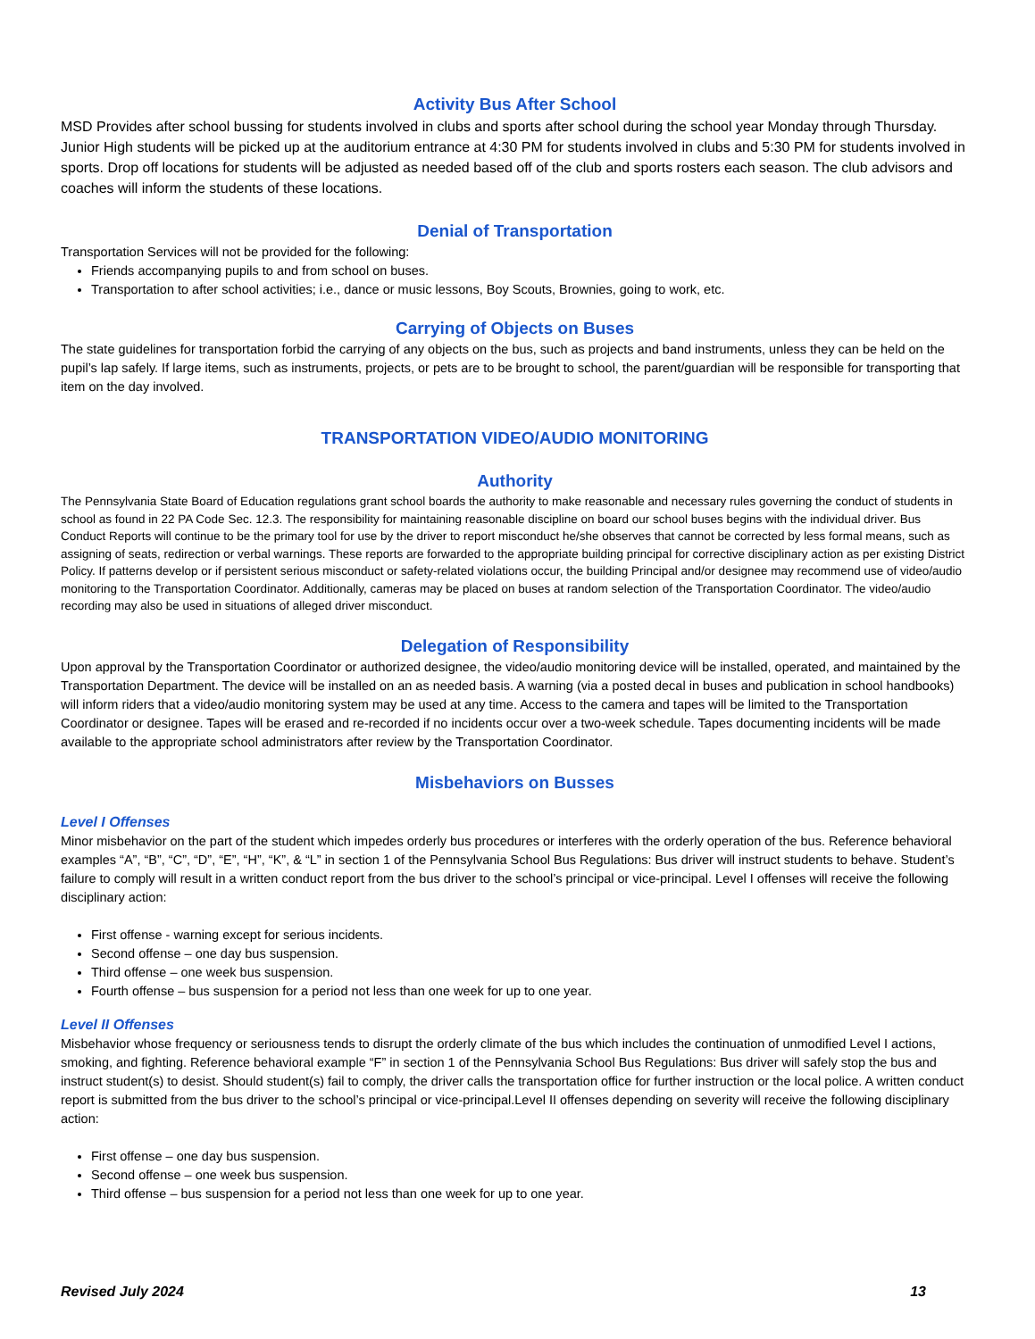Activity Bus After School
MSD Provides after school bussing for students involved in clubs and sports after school during the school year Monday through Thursday. Junior High students will be picked up at the auditorium entrance at 4:30 PM for students involved in clubs and 5:30 PM for students involved in sports. Drop off locations for students will be adjusted as needed based off of the club and sports rosters each season. The club advisors and coaches will inform the students of these locations.
Denial of Transportation
Transportation Services will not be provided for the following:
Friends accompanying pupils to and from school on buses.
Transportation to after school activities; i.e., dance or music lessons, Boy Scouts, Brownies, going to work, etc.
Carrying of Objects on Buses
The state guidelines for transportation forbid the carrying of any objects on the bus, such as projects and band instruments, unless they can be held on the pupil’s lap safely. If large items, such as instruments, projects, or pets are to be brought to school, the parent/guardian will be responsible for transporting that item on the day involved.
TRANSPORTATION VIDEO/AUDIO MONITORING
Authority
The Pennsylvania State Board of Education regulations grant school boards the authority to make reasonable and necessary rules governing the conduct of students in school as found in 22 PA Code Sec. 12.3. The responsibility for maintaining reasonable discipline on board our school buses begins with the individual driver. Bus Conduct Reports will continue to be the primary tool for use by the driver to report misconduct he/she observes that cannot be corrected by less formal means, such as assigning of seats, redirection or verbal warnings. These reports are forwarded to the appropriate building principal for corrective disciplinary action as per existing District Policy. If patterns develop or if persistent serious misconduct or safety-related violations occur, the building Principal and/or designee may recommend use of video/audio monitoring to the Transportation Coordinator. Additionally, cameras may be placed on buses at random selection of the Transportation Coordinator. The video/audio recording may also be used in situations of alleged driver misconduct.
Delegation of Responsibility
Upon approval by the Transportation Coordinator or authorized designee, the video/audio monitoring device will be installed, operated, and maintained by the Transportation Department. The device will be installed on an as needed basis. A warning (via a posted decal in buses and publication in school handbooks) will inform riders that a video/audio monitoring system may be used at any time. Access to the camera and tapes will be limited to the Transportation Coordinator or designee. Tapes will be erased and re-recorded if no incidents occur over a two-week schedule. Tapes documenting incidents will be made available to the appropriate school administrators after review by the Transportation Coordinator.
Misbehaviors on Busses
Level I Offenses
Minor misbehavior on the part of the student which impedes orderly bus procedures or interferes with the orderly operation of the bus. Reference behavioral examples “A”, “B”, “C”, “D”, “E”, “H”, “K”, & “L” in section 1 of the Pennsylvania School Bus Regulations: Bus driver will instruct students to behave. Student’s failure to comply will result in a written conduct report from the bus driver to the school’s principal or vice-principal. Level I offenses will receive the following disciplinary action:
First offense - warning except for serious incidents.
Second offense – one day bus suspension.
Third offense – one week bus suspension.
Fourth offense – bus suspension for a period not less than one week for up to one year.
Level II Offenses
Misbehavior whose frequency or seriousness tends to disrupt the orderly climate of the bus which includes the continuation of unmodified Level I actions, smoking, and fighting. Reference behavioral example “F” in section 1 of the Pennsylvania School Bus Regulations: Bus driver will safely stop the bus and instruct student(s) to desist. Should student(s) fail to comply, the driver calls the transportation office for further instruction or the local police. A written conduct report is submitted from the bus driver to the school’s principal or vice-principal.Level II offenses depending on severity will receive the following disciplinary action:
First offense – one day bus suspension.
Second offense – one week bus suspension.
Third offense – bus suspension for a period not less than one week for up to one year.
Revised July 2024 13